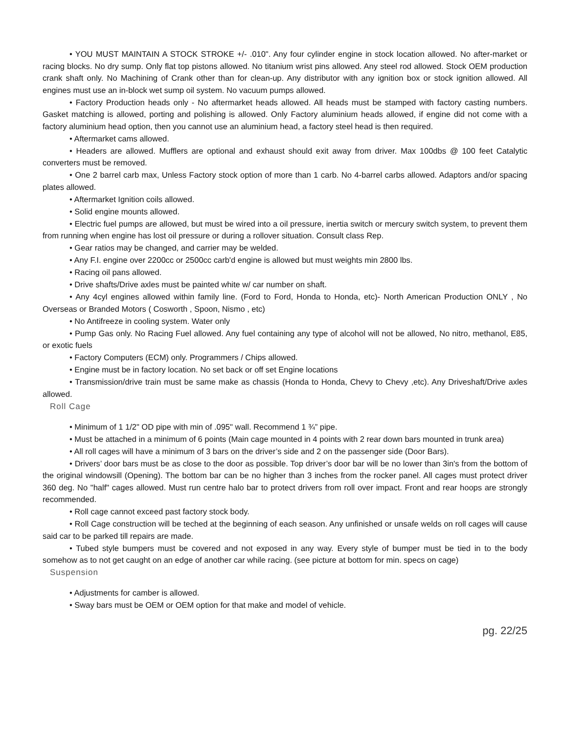• YOU MUST MAINTAIN A STOCK STROKE +/- .010". Any four cylinder engine in stock location allowed. No after-market or racing blocks. No dry sump. Only flat top pistons allowed. No titanium wrist pins allowed. Any steel rod allowed. Stock OEM production crank shaft only. No Machining of Crank other than for clean-up. Any distributor with any ignition box or stock ignition allowed. All engines must use an in-block wet sump oil system. No vacuum pumps allowed.
• Factory Production heads only - No aftermarket heads allowed. All heads must be stamped with factory casting numbers. Gasket matching is allowed, porting and polishing is allowed. Only Factory aluminium heads allowed, if engine did not come with a factory aluminium head option, then you cannot use an aluminium head, a factory steel head is then required.
• Aftermarket cams allowed.
• Headers are allowed. Mufflers are optional and exhaust should exit away from driver. Max 100dbs @ 100 feet Catalytic converters must be removed.
• One 2 barrel carb max, Unless Factory stock option of more than 1 carb. No 4-barrel carbs allowed. Adaptors and/or spacing plates allowed.
• Aftermarket Ignition coils allowed.
• Solid engine mounts allowed.
• Electric fuel pumps are allowed, but must be wired into a oil pressure, inertia switch or mercury switch system, to prevent them from running when engine has lost oil pressure or during a rollover situation. Consult class Rep.
• Gear ratios may be changed, and carrier may be welded.
• Any F.I. engine over 2200cc or 2500cc carb'd engine is allowed but must weights min 2800 lbs.
• Racing oil pans allowed.
• Drive shafts/Drive axles must be painted white w/ car number on shaft.
• Any 4cyl engines allowed within family line. (Ford to Ford, Honda to Honda, etc)- North American Production ONLY , No Overseas or Branded Motors ( Cosworth , Spoon, Nismo , etc)
• No Antifreeze in cooling system. Water only
• Pump Gas only. No Racing Fuel allowed. Any fuel containing any type of alcohol will not be allowed, No nitro, methanol, E85, or exotic fuels
• Factory Computers (ECM) only. Programmers / Chips allowed.
• Engine must be in factory location. No set back or off set Engine locations
• Transmission/drive train must be same make as chassis (Honda to Honda, Chevy to Chevy ,etc). Any Driveshaft/Drive axles allowed.
Roll Cage
• Minimum of 1 1/2" OD pipe with min of .095" wall. Recommend 1 ¾” pipe.
• Must be attached in a minimum of 6 points (Main cage mounted in 4 points with 2 rear down bars mounted in trunk area)
• All roll cages will have a minimum of 3 bars on the driver’s side and 2 on the passenger side (Door Bars).
• Drivers’ door bars must be as close to the door as possible. Top driver’s door bar will be no lower than 3in's from the bottom of the original windowsill (Opening). The bottom bar can be no higher than 3 inches from the rocker panel. All cages must protect driver 360 deg. No "half" cages allowed. Must run centre halo bar to protect drivers from roll over impact. Front and rear hoops are strongly recommended.
• Roll cage cannot exceed past factory stock body.
• Roll Cage construction will be teched at the beginning of each season. Any unfinished or unsafe welds on roll cages will cause said car to be parked till repairs are made.
• Tubed style bumpers must be covered and not exposed in any way. Every style of bumper must be tied in to the body somehow as to not get caught on an edge of another car while racing. (see picture at bottom for min. specs on cage)
Suspension
• Adjustments for camber is allowed.
• Sway bars must be OEM or OEM option for that make and model of vehicle.
pg. 22/25